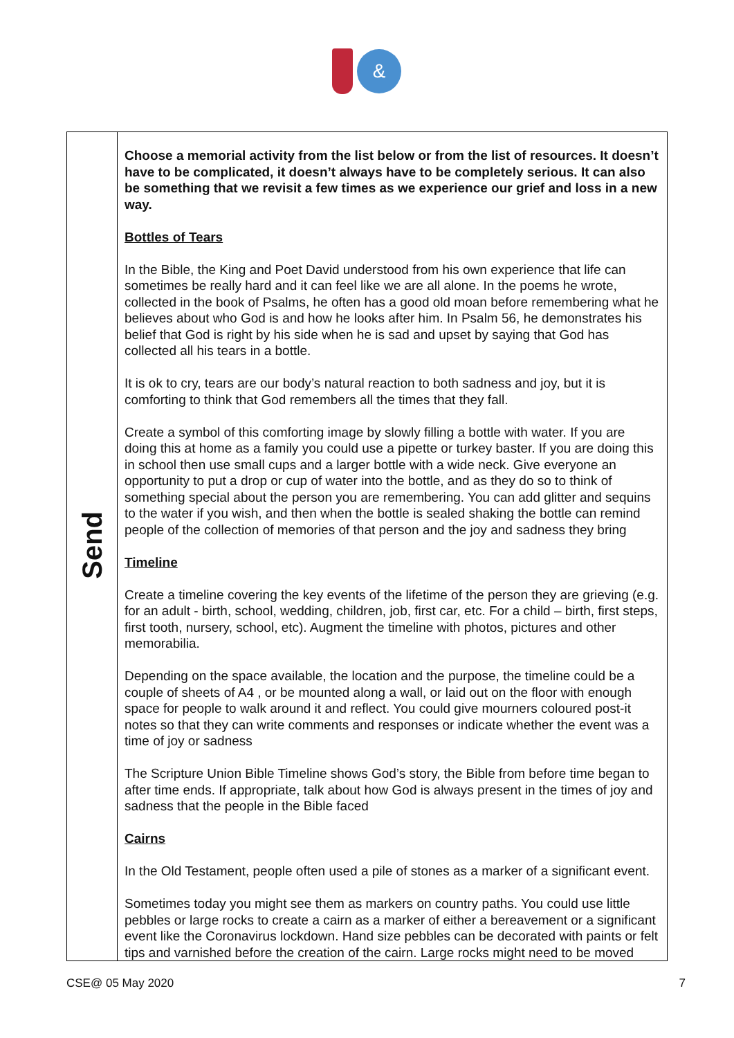&
| Send | Choose a memorial activity from the list below or from the list of resources. It doesn’t have to be complicated, it doesn’t always have to be completely serious. It can also be something that we revisit a few times as we experience our grief and loss in a new way. Bottles of Tears In the Bible, the King and Poet David understood from his own experience that life can sometimes be really hard and it can feel like we are all alone. In the poems he wrote, collected in the book of Psalms, he often has a good old moan before remembering what he believes about who God is and how he looks after him. In Psalm 56, he demonstrates his belief that God is right by his side when he is sad and upset by saying that God has collected all his tears in a bottle. It is ok to cry, tears are our body’s natural reaction to both sadness and joy, but it is comforting to think that God remembers all the times that they fall. Create a symbol of this comforting image by slowly filling a bottle with water. If you are doing this at home as a family you could use a pipette or turkey baster. If you are doing this in school then use small cups and a larger bottle with a wide neck. Give everyone an opportunity to put a drop or cup of water into the bottle, and as they do so to think of something special about the person you are remembering. You can add glitter and sequins to the water if you wish, and then when the bottle is sealed shaking the bottle can remind people of the collection of memories of that person and the joy and sadness they bring Timeline Create a timeline covering the key events of the lifetime of the person they are grieving (e.g. for an adult - birth, school, wedding, children, job, first car, etc. For a child – birth, first steps, first tooth, nursery, school, etc). Augment the timeline with photos, pictures and other memorabilia. Depending on the space available, the location and the purpose, the timeline could be a couple of sheets of A4 , or be mounted along a wall, or laid out on the floor with enough space for people to walk around it and reflect. You could give mourners coloured post-it notes so that they can write comments and responses or indicate whether the event was a time of joy or sadness The Scripture Union Bible Timeline shows God’s story, the Bible from before time began to after time ends. If appropriate, talk about how God is always present in the times of joy and sadness that the people in the Bible faced Cairns In the Old Testament, people often used a pile of stones as a marker of a significant event. Sometimes today you might see them as markers on country paths. You could use little pebbles or large rocks to create a cairn as a marker of either a bereavement or a significant event like the Coronavirus lockdown. Hand size pebbles can be decorated with paints or felt tips and varnished before the creation of the cairn. Large rocks might need to be moved |
CSE@ 05 May 2020 7